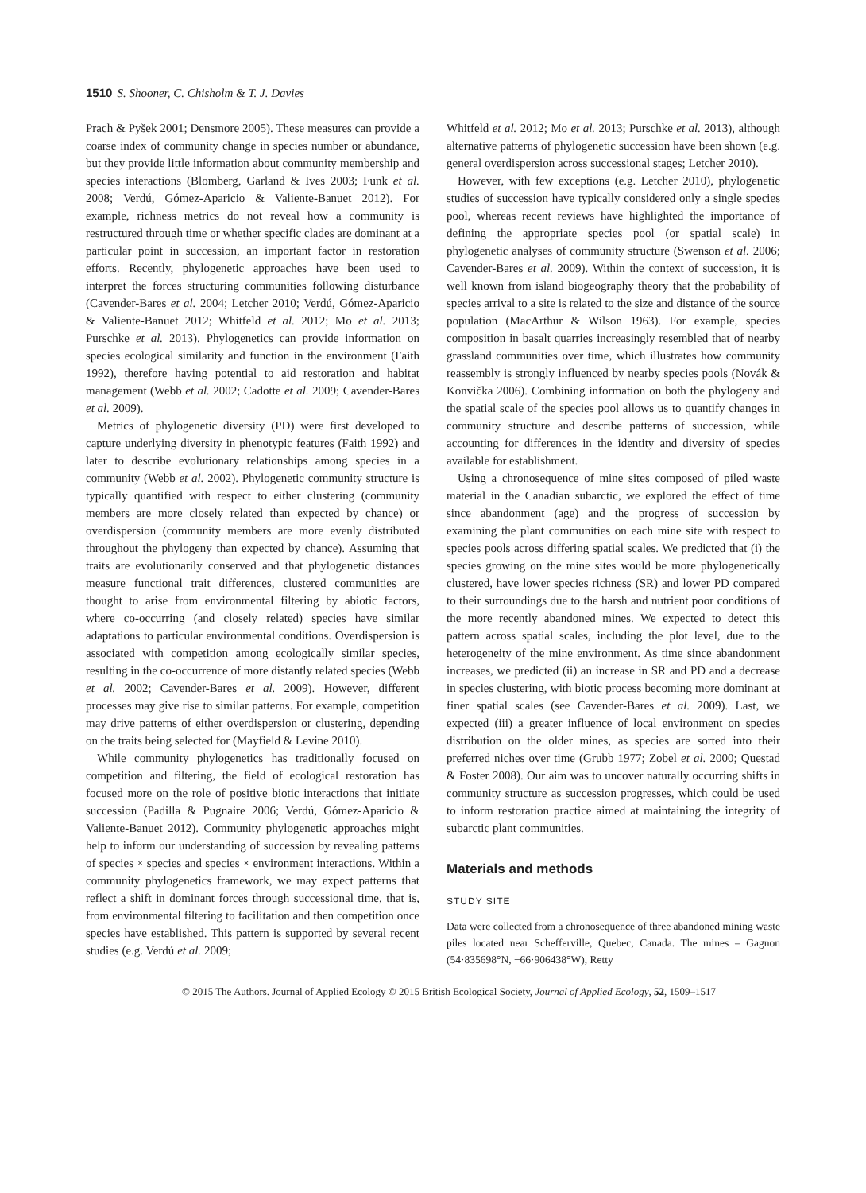1510 S. Shooner, C. Chisholm & T. J. Davies
Prach & Pyšek 2001; Densmore 2005). These measures can provide a coarse index of community change in species number or abundance, but they provide little information about community membership and species interactions (Blomberg, Garland & Ives 2003; Funk et al. 2008; Verdú, Gómez-Aparicio & Valiente-Banuet 2012). For example, richness metrics do not reveal how a community is restructured through time or whether specific clades are dominant at a particular point in succession, an important factor in restoration efforts. Recently, phylogenetic approaches have been used to interpret the forces structuring communities following disturbance (Cavender-Bares et al. 2004; Letcher 2010; Verdú, Gómez-Aparicio & Valiente-Banuet 2012; Whitfeld et al. 2012; Mo et al. 2013; Purschke et al. 2013). Phylogenetics can provide information on species ecological similarity and function in the environment (Faith 1992), therefore having potential to aid restoration and habitat management (Webb et al. 2002; Cadotte et al. 2009; Cavender-Bares et al. 2009).
Metrics of phylogenetic diversity (PD) were first developed to capture underlying diversity in phenotypic features (Faith 1992) and later to describe evolutionary relationships among species in a community (Webb et al. 2002). Phylogenetic community structure is typically quantified with respect to either clustering (community members are more closely related than expected by chance) or overdispersion (community members are more evenly distributed throughout the phylogeny than expected by chance). Assuming that traits are evolutionarily conserved and that phylogenetic distances measure functional trait differences, clustered communities are thought to arise from environmental filtering by abiotic factors, where co-occurring (and closely related) species have similar adaptations to particular environmental conditions. Overdispersion is associated with competition among ecologically similar species, resulting in the co-occurrence of more distantly related species (Webb et al. 2002; Cavender-Bares et al. 2009). However, different processes may give rise to similar patterns. For example, competition may drive patterns of either overdispersion or clustering, depending on the traits being selected for (Mayfield & Levine 2010).
While community phylogenetics has traditionally focused on competition and filtering, the field of ecological restoration has focused more on the role of positive biotic interactions that initiate succession (Padilla & Pugnaire 2006; Verdú, Gómez-Aparicio & Valiente-Banuet 2012). Community phylogenetic approaches might help to inform our understanding of succession by revealing patterns of species × species and species × environment interactions. Within a community phylogenetics framework, we may expect patterns that reflect a shift in dominant forces through successional time, that is, from environmental filtering to facilitation and then competition once species have established. This pattern is supported by several recent studies (e.g. Verdú et al. 2009;
Whitfeld et al. 2012; Mo et al. 2013; Purschke et al. 2013), although alternative patterns of phylogenetic succession have been shown (e.g. general overdispersion across successional stages; Letcher 2010).
However, with few exceptions (e.g. Letcher 2010), phylogenetic studies of succession have typically considered only a single species pool, whereas recent reviews have highlighted the importance of defining the appropriate species pool (or spatial scale) in phylogenetic analyses of community structure (Swenson et al. 2006; Cavender-Bares et al. 2009). Within the context of succession, it is well known from island biogeography theory that the probability of species arrival to a site is related to the size and distance of the source population (MacArthur & Wilson 1963). For example, species composition in basalt quarries increasingly resembled that of nearby grassland communities over time, which illustrates how community reassembly is strongly influenced by nearby species pools (Novák & Konvička 2006). Combining information on both the phylogeny and the spatial scale of the species pool allows us to quantify changes in community structure and describe patterns of succession, while accounting for differences in the identity and diversity of species available for establishment.
Using a chronosequence of mine sites composed of piled waste material in the Canadian subarctic, we explored the effect of time since abandonment (age) and the progress of succession by examining the plant communities on each mine site with respect to species pools across differing spatial scales. We predicted that (i) the species growing on the mine sites would be more phylogenetically clustered, have lower species richness (SR) and lower PD compared to their surroundings due to the harsh and nutrient poor conditions of the more recently abandoned mines. We expected to detect this pattern across spatial scales, including the plot level, due to the heterogeneity of the mine environment. As time since abandonment increases, we predicted (ii) an increase in SR and PD and a decrease in species clustering, with biotic process becoming more dominant at finer spatial scales (see Cavender-Bares et al. 2009). Last, we expected (iii) a greater influence of local environment on species distribution on the older mines, as species are sorted into their preferred niches over time (Grubb 1977; Zobel et al. 2000; Questad & Foster 2008). Our aim was to uncover naturally occurring shifts in community structure as succession progresses, which could be used to inform restoration practice aimed at maintaining the integrity of subarctic plant communities.
Materials and methods
STUDY SITE
Data were collected from a chronosequence of three abandoned mining waste piles located near Schefferville, Quebec, Canada. The mines – Gagnon (54·835698°N, −66·906438°W), Retty
© 2015 The Authors. Journal of Applied Ecology © 2015 British Ecological Society, Journal of Applied Ecology, 52, 1509–1517